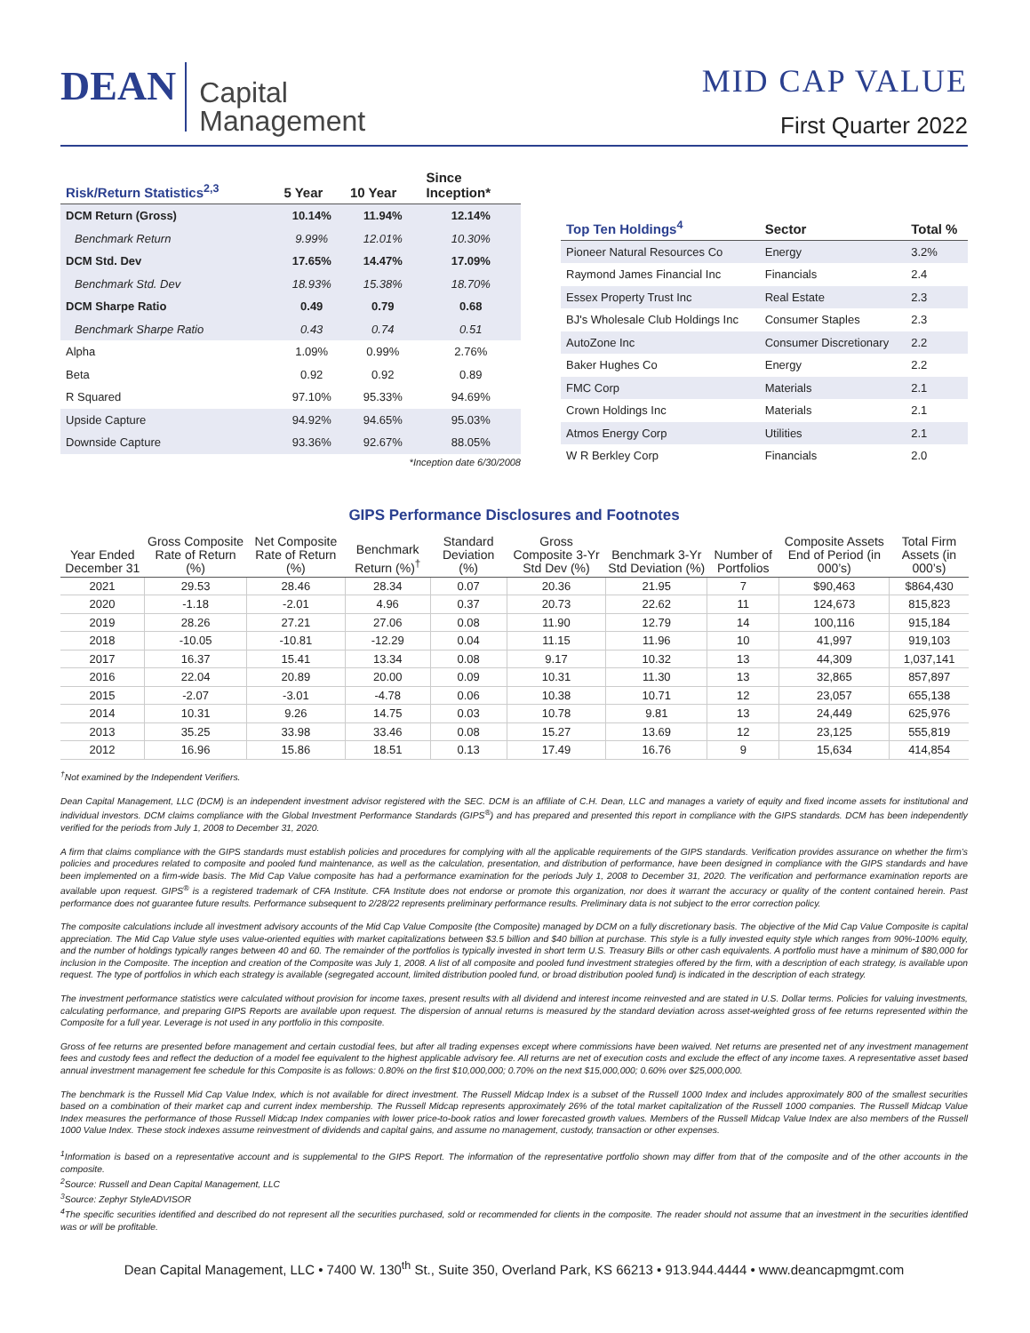DEAN
Capital
Management
MID CAP VALUE
First Quarter 2022
| Risk/Return Statistics<sup>2,3</sup> | 5 Year | 10 Year | Since Inception* |
| --- | --- | --- | --- |
| DCM Return (Gross) | 10.14% | 11.94% | 12.14% |
| Benchmark Return | 9.99% | 12.01% | 10.30% |
| DCM Std. Dev | 17.65% | 14.47% | 17.09% |
| Benchmark Std. Dev | 18.93% | 15.38% | 18.70% |
| DCM Sharpe Ratio | 0.49 | 0.79 | 0.68 |
| Benchmark Sharpe Ratio | 0.43 | 0.74 | 0.51 |
| Alpha | 1.09% | 0.99% | 2.76% |
| Beta | 0.92 | 0.92 | 0.89 |
| R Squared | 97.10% | 95.33% | 94.69% |
| Upside Capture | 94.92% | 94.65% | 95.03% |
| Downside Capture | 93.36% | 92.67% | 88.05% |
*Inception date 6/30/2008
| Top Ten Holdings<sup>4</sup> | Sector | Total % |
| --- | --- | --- |
| Pioneer Natural Resources Co | Energy | 3.2% |
| Raymond James Financial Inc | Financials | 2.4 |
| Essex Property Trust Inc | Real Estate | 2.3 |
| BJ's Wholesale Club Holdings Inc | Consumer Staples | 2.3 |
| AutoZone Inc | Consumer Discretionary | 2.2 |
| Baker Hughes Co | Energy | 2.2 |
| FMC Corp | Materials | 2.1 |
| Crown Holdings Inc | Materials | 2.1 |
| Atmos Energy Corp | Utilities | 2.1 |
| W R Berkley Corp | Financials | 2.0 |
GIPS Performance Disclosures and Footnotes
| Year Ended December 31 | Gross Composite Rate of Return (%) | Net Composite Rate of Return (%) | Benchmark Return (%)<sup>†</sup> | Standard Deviation (%) | Gross Composite 3-Yr Std Dev (%) | Benchmark 3-Yr Std Deviation (%) | Number of Portfolios | Composite Assets End of Period (in 000’s) | Total Firm Assets (in 000’s) |
| --- | --- | --- | --- | --- | --- | --- | --- | --- | --- |
| 2021 | 29.53 | 28.46 | 28.34 | 0.07 | 20.36 | 21.95 | 7 | $90,463 | $864,430 |
| 2020 | -1.18 | -2.01 | 4.96 | 0.37 | 20.73 | 22.62 | 11 | 124,673 | 815,823 |
| 2019 | 28.26 | 27.21 | 27.06 | 0.08 | 11.90 | 12.79 | 14 | 100,116 | 915,184 |
| 2018 | -10.05 | -10.81 | -12.29 | 0.04 | 11.15 | 11.96 | 10 | 41,997 | 919,103 |
| 2017 | 16.37 | 15.41 | 13.34 | 0.08 | 9.17 | 10.32 | 13 | 44,309 | 1,037,141 |
| 2016 | 22.04 | 20.89 | 20.00 | 0.09 | 10.31 | 11.30 | 13 | 32,865 | 857,897 |
| 2015 | -2.07 | -3.01 | -4.78 | 0.06 | 10.38 | 10.71 | 12 | 23,057 | 655,138 |
| 2014 | 10.31 | 9.26 | 14.75 | 0.03 | 10.78 | 9.81 | 13 | 24,449 | 625,976 |
| 2013 | 35.25 | 33.98 | 33.46 | 0.08 | 15.27 | 13.69 | 12 | 23,125 | 555,819 |
| 2012 | 16.96 | 15.86 | 18.51 | 0.13 | 17.49 | 16.76 | 9 | 15,634 | 414,854 |
<sup>†</sup> Not examined by the Independent Verifiers.
Dean Capital Management, LLC (DCM) is an independent investment advisor registered with the SEC. DCM is an affiliate of C.H. Dean, LLC and manages a variety of equity and fixed income assets for institutional and individual investors. DCM claims compliance with the Global Investment Performance Standards (GIPS<sup>®</sup>) and has prepared and presented this report in compliance with the GIPS standards. DCM has been independently verified for the periods from July 1, 2008 to December 31, 2020.
A firm that claims compliance with the GIPS standards must establish policies and procedures for complying with all the applicable requirements of the GIPS standards. Verification provides assurance on whether the firm’s policies and procedures related to composite and pooled fund maintenance, as well as the calculation, presentation, and distribution of performance, have been designed in compliance with the GIPS standards and have been implemented on a firm-wide basis. The Mid Cap Value composite has had a performance examination for the periods July 1, 2008 to December 31, 2020. The verification and performance examination reports are available upon request. GIPS<sup>®</sup> is a registered trademark of CFA Institute. CFA Institute does not endorse or promote this organization, nor does it warrant the accuracy or quality of the content contained herein. Past performance does not guarantee future results. Performance subsequent to 2/28/22 represents preliminary performance results. Preliminary data is not subject to the error correction policy.
The composite calculations include all investment advisory accounts of the Mid Cap Value Composite (the Composite) managed by DCM on a fully discretionary basis. The objective of the Mid Cap Value Composite is capital appreciation. The Mid Cap Value style uses value-oriented equities with market capitalizations between $3.5 billion and $40 billion at purchase. This style is a fully invested equity style which ranges from 90%-100% equity, and the number of holdings typically ranges between 40 and 60. The remainder of the portfolios is typically invested in short term U.S. Treasury Bills or other cash equivalents. A portfolio must have a minimum of $80,000 for inclusion in the Composite. The inception and creation of the Composite was July 1, 2008. A list of all composite and pooled fund investment strategies offered by the firm, with a description of each strategy, is available upon request. The type of portfolios in which each strategy is available (segregated account, limited distribution pooled fund, or broad distribution pooled fund) is indicated in the description of each strategy.
The investment performance statistics were calculated without provision for income taxes, present results with all dividend and interest income reinvested and are stated in U.S. Dollar terms. Policies for valuing investments, calculating performance, and preparing GIPS Reports are available upon request. The dispersion of annual returns is measured by the standard deviation across asset-weighted gross of fee returns represented within the Composite for a full year. Leverage is not used in any portfolio in this composite.
Gross of fee returns are presented before management and certain custodial fees, but after all trading expenses except where commissions have been waived. Net returns are presented net of any investment management fees and custody fees and reflect the deduction of a model fee equivalent to the highest applicable advisory fee. All returns are net of execution costs and exclude the effect of any income taxes. A representative asset based annual investment management fee schedule for this Composite is as follows: 0.80% on the first $10,000,000; 0.70% on the next $15,000,000; 0.60% over $25,000,000.
The benchmark is the Russell Mid Cap Value Index, which is not available for direct investment. The Russell Midcap Index is a subset of the Russell 1000 Index and includes approximately 800 of the smallest securities based on a combination of their market cap and current index membership. The Russell Midcap represents approximately 26% of the total market capitalization of the Russell 1000 companies. The Russell Midcap Value Index measures the performance of those Russell Midcap Index companies with lower price-to-book ratios and lower forecasted growth values. Members of the Russell Midcap Value Index are also members of the Russell 1000 Value Index. These stock indexes assume reinvestment of dividends and capital gains, and assume no management, custody, transaction or other expenses.
<sup>1</sup> Information is based on a representative account and is supplemental to the GIPS Report. The information of the representative portfolio shown may differ from that of the composite and of the other accounts in the composite.
<sup>2</sup> Source: Russell and Dean Capital Management, LLC
<sup>3</sup> Source: Zephyr StyleADVISOR
<sup>4</sup> The specific securities identified and described do not represent all the securities purchased, sold or recommended for clients in the composite. The reader should not assume that an investment in the securities identified was or will be profitable.
Dean Capital Management, LLC • 7400 W. 130<sup>th</sup> St., Suite 350, Overland Park, KS 66213 • 913.944.4444 • www.deancapmgmt.com